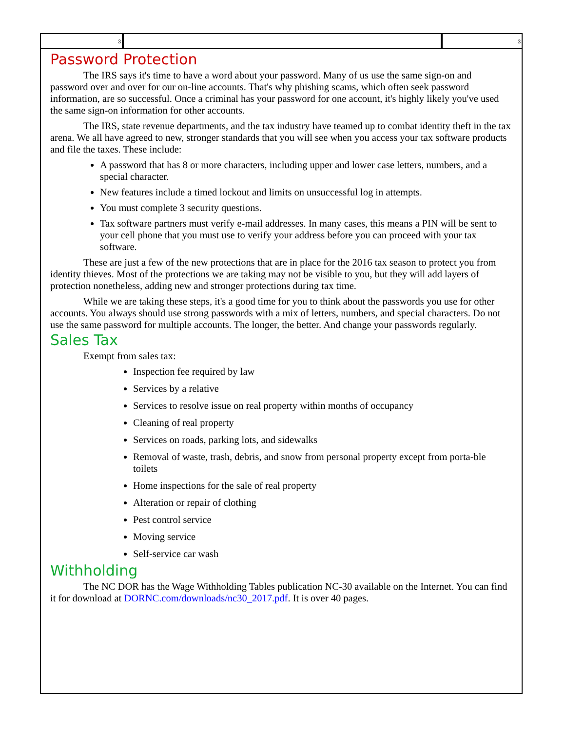3 3
Password Protection
The IRS says it's time to have a word about your password. Many of us use the same sign-on and password over and over for our on-line accounts. That's why phishing scams, which often seek password information, are so successful. Once a criminal has your password for one account, it's highly likely you've used the same sign-on information for other accounts.
The IRS, state revenue departments, and the tax industry have teamed up to combat identity theft in the tax arena. We all have agreed to new, stronger standards that you will see when you access your tax software products and file the taxes. These include:
A password that has 8 or more characters, including upper and lower case letters, numbers, and a special character.
New features include a timed lockout and limits on unsuccessful log in attempts.
You must complete 3 security questions.
Tax software partners must verify e-mail addresses. In many cases, this means a PIN will be sent to your cell phone that you must use to verify your address before you can proceed with your tax software.
These are just a few of the new protections that are in place for the 2016 tax season to protect you from identity thieves. Most of the protections we are taking may not be visible to you, but they will add layers of protection nonetheless, adding new and stronger protections during tax time.
While we are taking these steps, it's a good time for you to think about the passwords you use for other accounts. You always should use strong passwords with a mix of letters, numbers, and special characters. Do not use the same password for multiple accounts. The longer, the better. And change your passwords regularly.
Sales Tax
Exempt from sales tax:
Inspection fee required by law
Services by a relative
Services to resolve issue on real property within months of occupancy
Cleaning of real property
Services on roads, parking lots, and sidewalks
Removal of waste, trash, debris, and snow from personal property except from porta-ble toilets
Home inspections for the sale of real property
Alteration or repair of clothing
Pest control service
Moving service
Self-service car wash
Withholding
The NC DOR has the Wage Withholding Tables publication NC-30 available on the Internet. You can find it for download at DORNC.com/downloads/nc30_2017.pdf. It is over 40 pages.